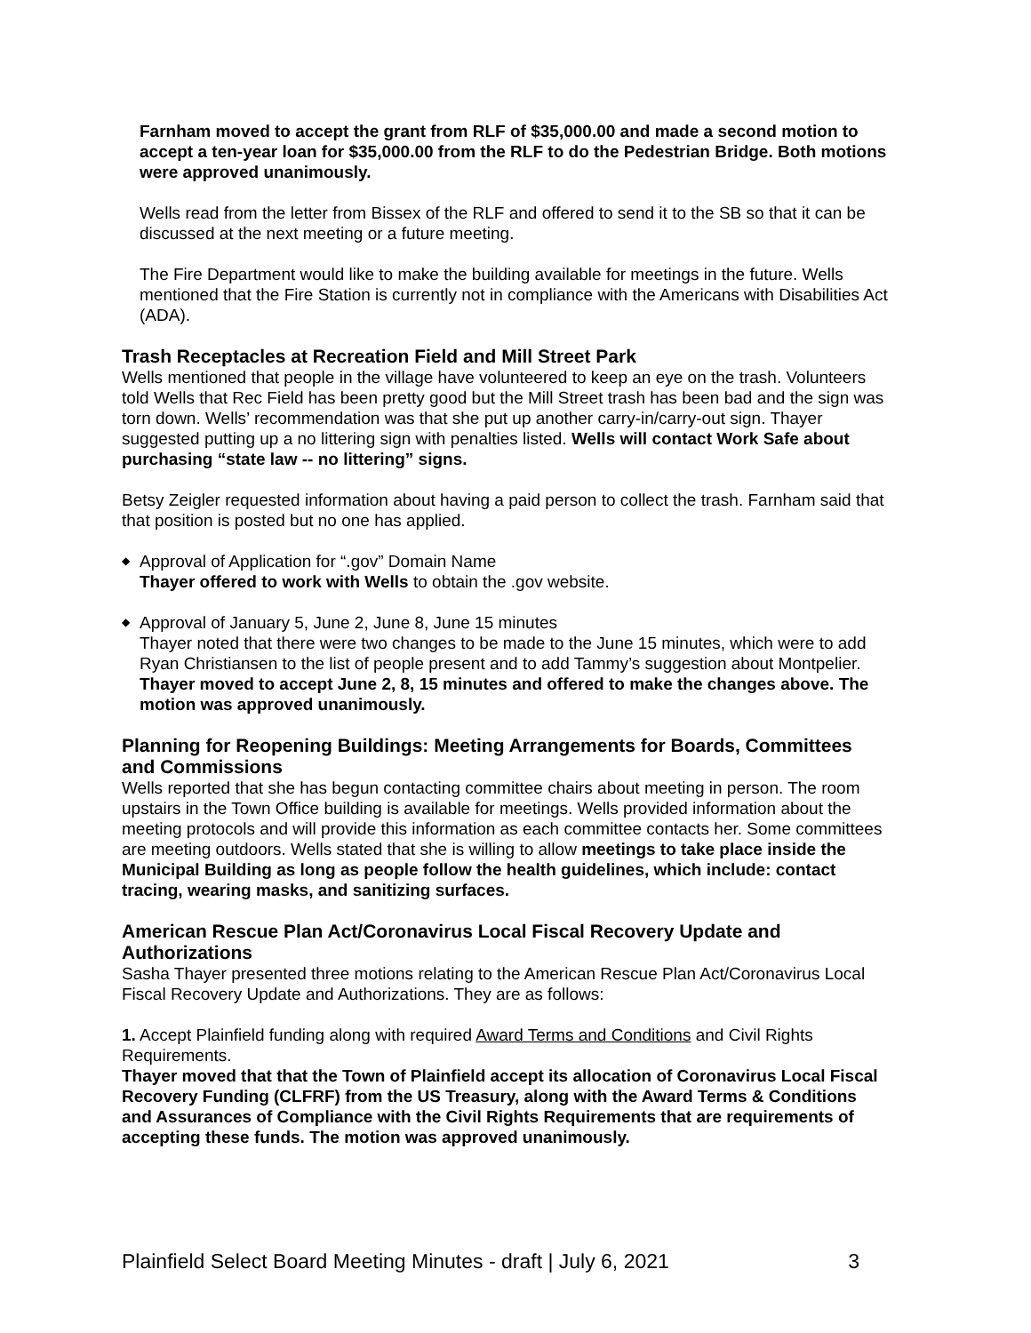Farnham moved to accept the grant from RLF of $35,000.00 and made a second motion to accept a ten-year loan for $35,000.00 from the RLF to do the Pedestrian Bridge. Both motions were approved unanimously.
Wells read from the letter from Bissex of the RLF and offered to send it to the SB so that it can be discussed at the next meeting or a future meeting.
The Fire Department would like to make the building available for meetings in the future. Wells mentioned that the Fire Station is currently not in compliance with the Americans with Disabilities Act (ADA).
Trash Receptacles at Recreation Field and Mill Street Park
Wells mentioned that people in the village have volunteered to keep an eye on the trash. Volunteers told Wells that Rec Field has been pretty good but the Mill Street trash has been bad and the sign was torn down. Wells’ recommendation was that she put up another carry-in/carry-out sign. Thayer suggested putting up a no littering sign with penalties listed. Wells will contact Work Safe about purchasing “state law -- no littering” signs.
Betsy Zeigler requested information about having a paid person to collect the trash. Farnham said that that position is posted but no one has applied.
◆ Approval of Application for “.gov” Domain Name
Thayer offered to work with Wells to obtain the .gov website.
◆ Approval of January 5, June 2, June 8, June 15 minutes
Thayer noted that there were two changes to be made to the June 15 minutes, which were to add Ryan Christiansen to the list of people present and to add Tammy’s suggestion about Montpelier. Thayer moved to accept June 2, 8, 15 minutes and offered to make the changes above. The motion was approved unanimously.
Planning for Reopening Buildings: Meeting Arrangements for Boards, Committees and Commissions
Wells reported that she has begun contacting committee chairs about meeting in person. The room upstairs in the Town Office building is available for meetings. Wells provided information about the meeting protocols and will provide this information as each committee contacts her. Some committees are meeting outdoors. Wells stated that she is willing to allow meetings to take place inside the Municipal Building as long as people follow the health guidelines, which include: contact tracing, wearing masks, and sanitizing surfaces.
American Rescue Plan Act/Coronavirus Local Fiscal Recovery Update and Authorizations
Sasha Thayer presented three motions relating to the American Rescue Plan Act/Coronavirus Local Fiscal Recovery Update and Authorizations. They are as follows:
1. Accept Plainfield funding along with required Award Terms and Conditions and Civil Rights Requirements.
Thayer moved that that the Town of Plainfield accept its allocation of Coronavirus Local Fiscal Recovery Funding (CLFRF) from the US Treasury, along with the Award Terms & Conditions and Assurances of Compliance with the Civil Rights Requirements that are requirements of accepting these funds. The motion was approved unanimously.
Plainfield Select Board Meeting Minutes - draft | July 6, 2021 3